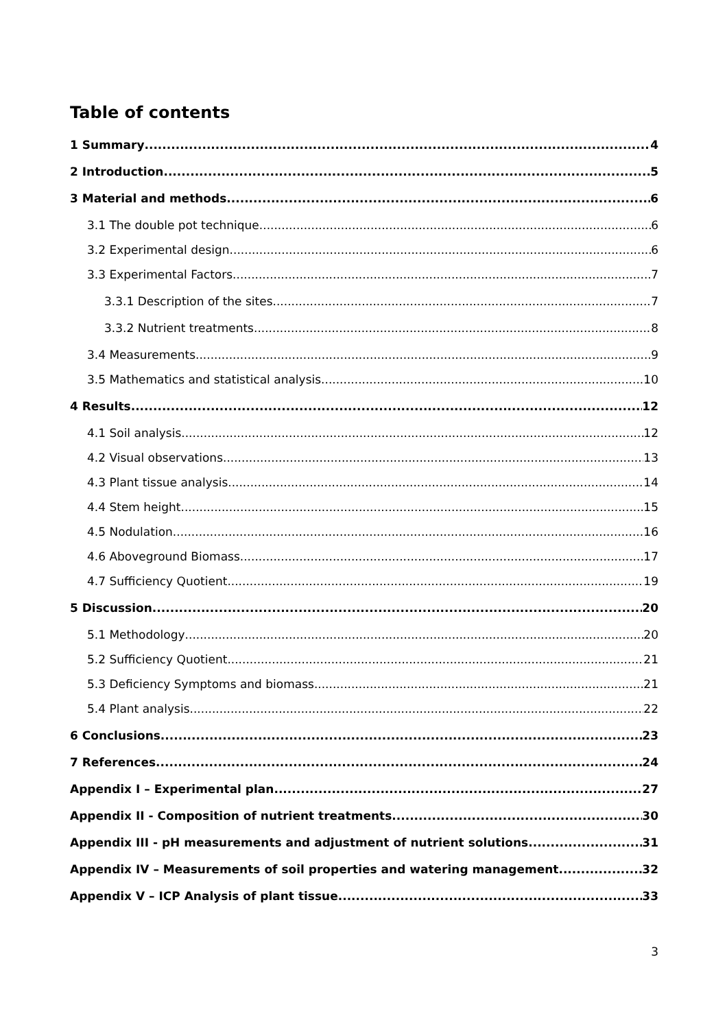Table of contents
1 Summary 4
2 Introduction 5
3 Material and methods 6
3.1 The double pot technique 6
3.2 Experimental design 6
3.3 Experimental Factors 7
3.3.1 Description of the sites 7
3.3.2 Nutrient treatments 8
3.4 Measurements 9
3.5 Mathematics and statistical analysis 10
4 Results 12
4.1 Soil analysis 12
4.2 Visual observations 13
4.3 Plant tissue analysis 14
4.4 Stem height 15
4.5 Nodulation 16
4.6 Aboveground Biomass 17
4.7 Sufficiency Quotient 19
5 Discussion 20
5.1 Methodology 20
5.2 Sufficiency Quotient 21
5.3 Deficiency Symptoms and biomass 21
5.4 Plant analysis 22
6 Conclusions 23
7 References 24
Appendix I – Experimental plan 27
Appendix II - Composition of nutrient treatments 30
Appendix III - pH measurements and adjustment of nutrient solutions 31
Appendix IV – Measurements of soil properties and watering management 32
Appendix V – ICP Analysis of plant tissue 33
3